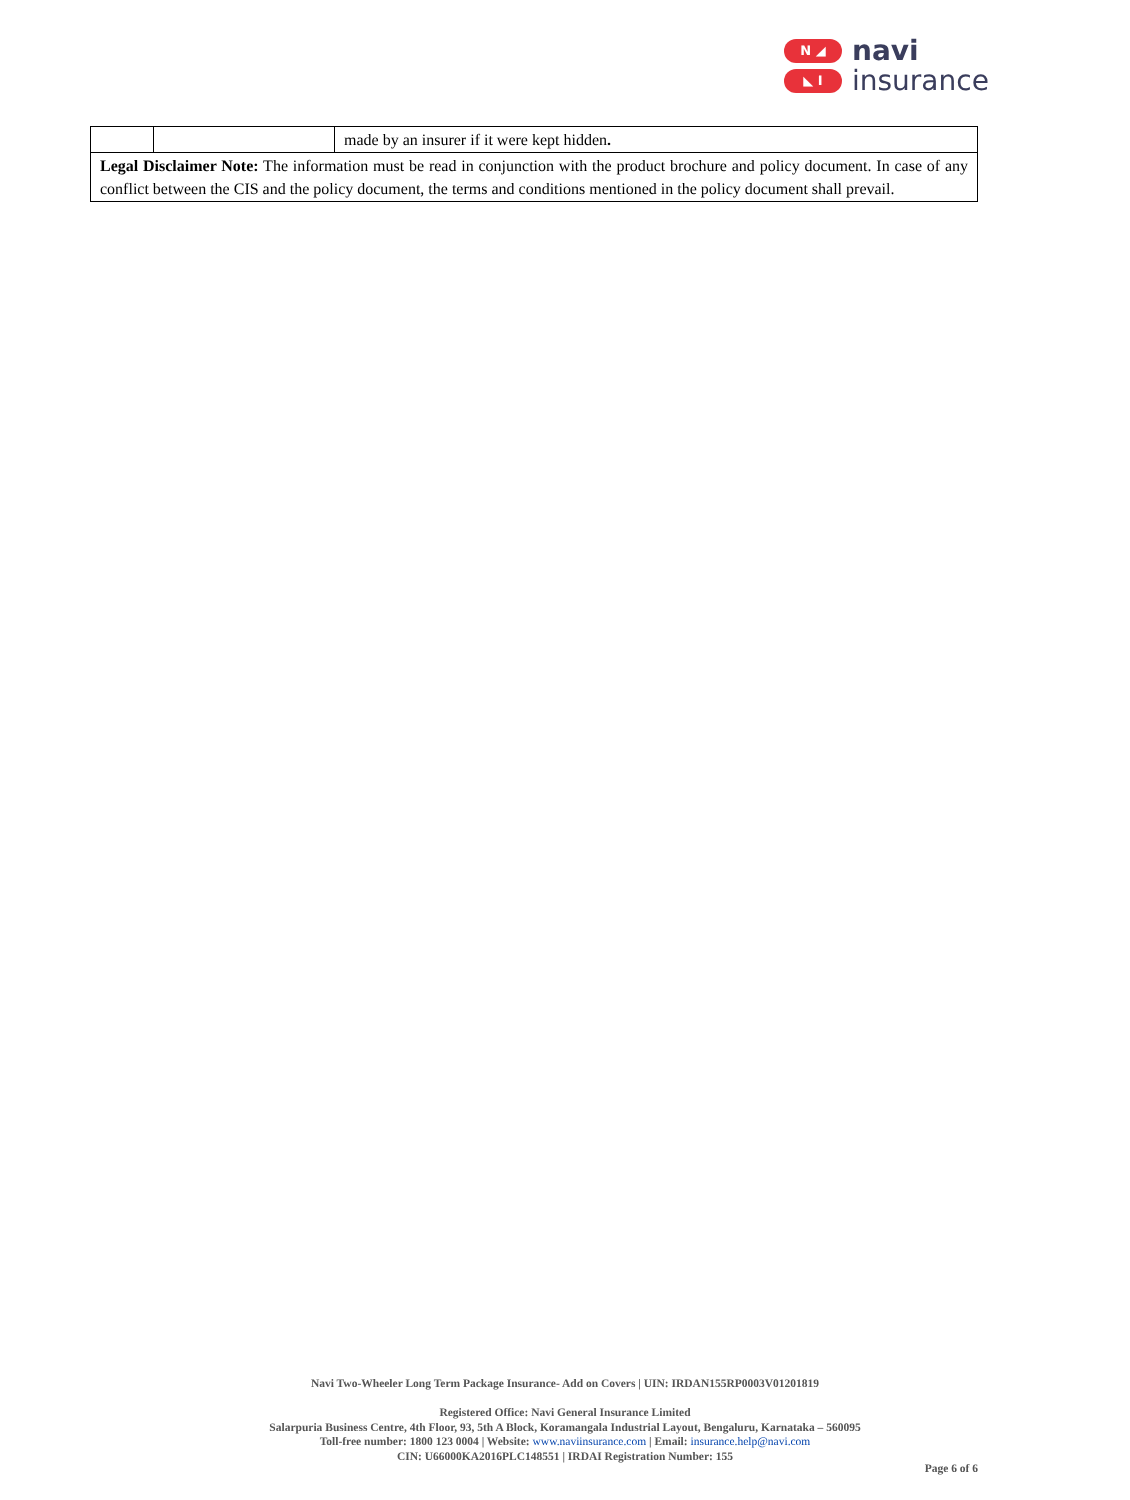N ◢
◣ I
navi
insurance
| | | made by an insurer if it were kept hidden . |
| Legal Disclaimer Note: The information must be read in conjunction with the product brochure and policy document. In case of any conflict between the CIS and the policy document, the terms and conditions mentioned in the policy document shall prevail. | | |
Navi Two-Wheeler Long Term Package Insurance- Add on Covers | UIN: IRDAN155RP0003V01201819
Registered Office: Navi General Insurance Limited
Salarpuria Business Centre, 4th Floor, 93, 5th A Block, Koramangala Industrial Layout, Bengaluru, Karnataka – 560095
Toll-free number: 1800 123 0004 | Website: www.naviinsurance.com | Email: insurance.help@navi.com
CIN: U66000KA2016PLC148551 | IRDAI Registration Number: 155
Page 6 of 6